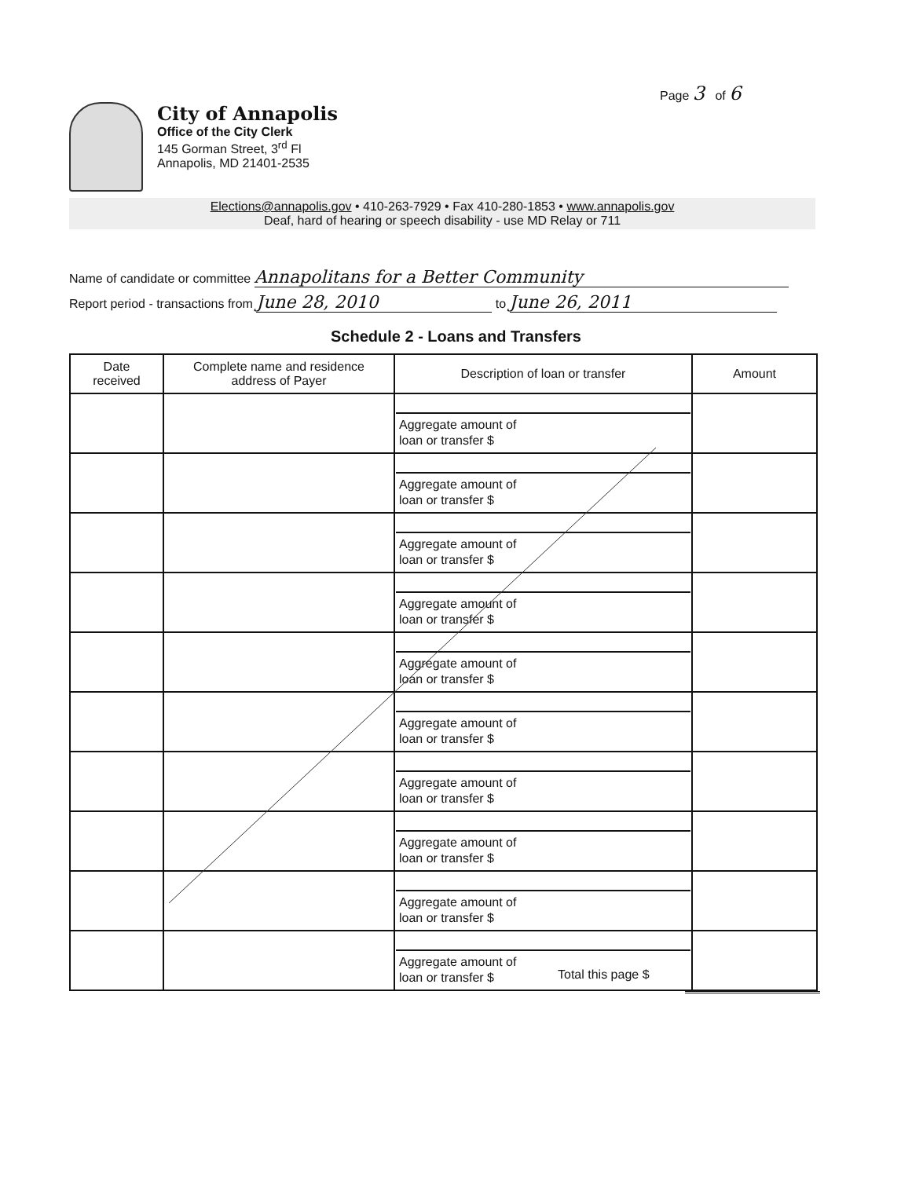Page 3 of 6
City of Annapolis
Office of the City Clerk
145 Gorman Street, 3<sup>rd</sup> Fl
Annapolis, MD 21401-2535
Elections@annapolis.gov • 410-263-7929 • Fax 410-280-1853 • www.annapolis.gov
Deaf, hard of hearing or speech disability - use MD Relay or 711
Name of candidate or committee Annapolitans for a Better Community
Report period - transactions from June 28, 2010 to June 26, 2011
Schedule 2 - Loans and Transfers
| Date received | Complete name and residence address of Payer | Description of loan or transfer | Amount |
| --- | --- | --- | --- |
| | | Aggregate amount of loan or transfer $ | |
| | | Aggregate amount of loan or transfer $ | |
| | | Aggregate amount of loan or transfer $ | |
| | | Aggregate amount of loan or transfer $ | |
| | | Aggregate amount of loan or transfer $ | |
| | | Aggregate amount of loan or transfer $ | |
| | | Aggregate amount of loan or transfer $ | |
| | | Aggregate amount of loan or transfer $ | |
| | | Aggregate amount of loan or transfer $ | |
| | | Aggregate amount of loan or transfer $ | |
Total this page $